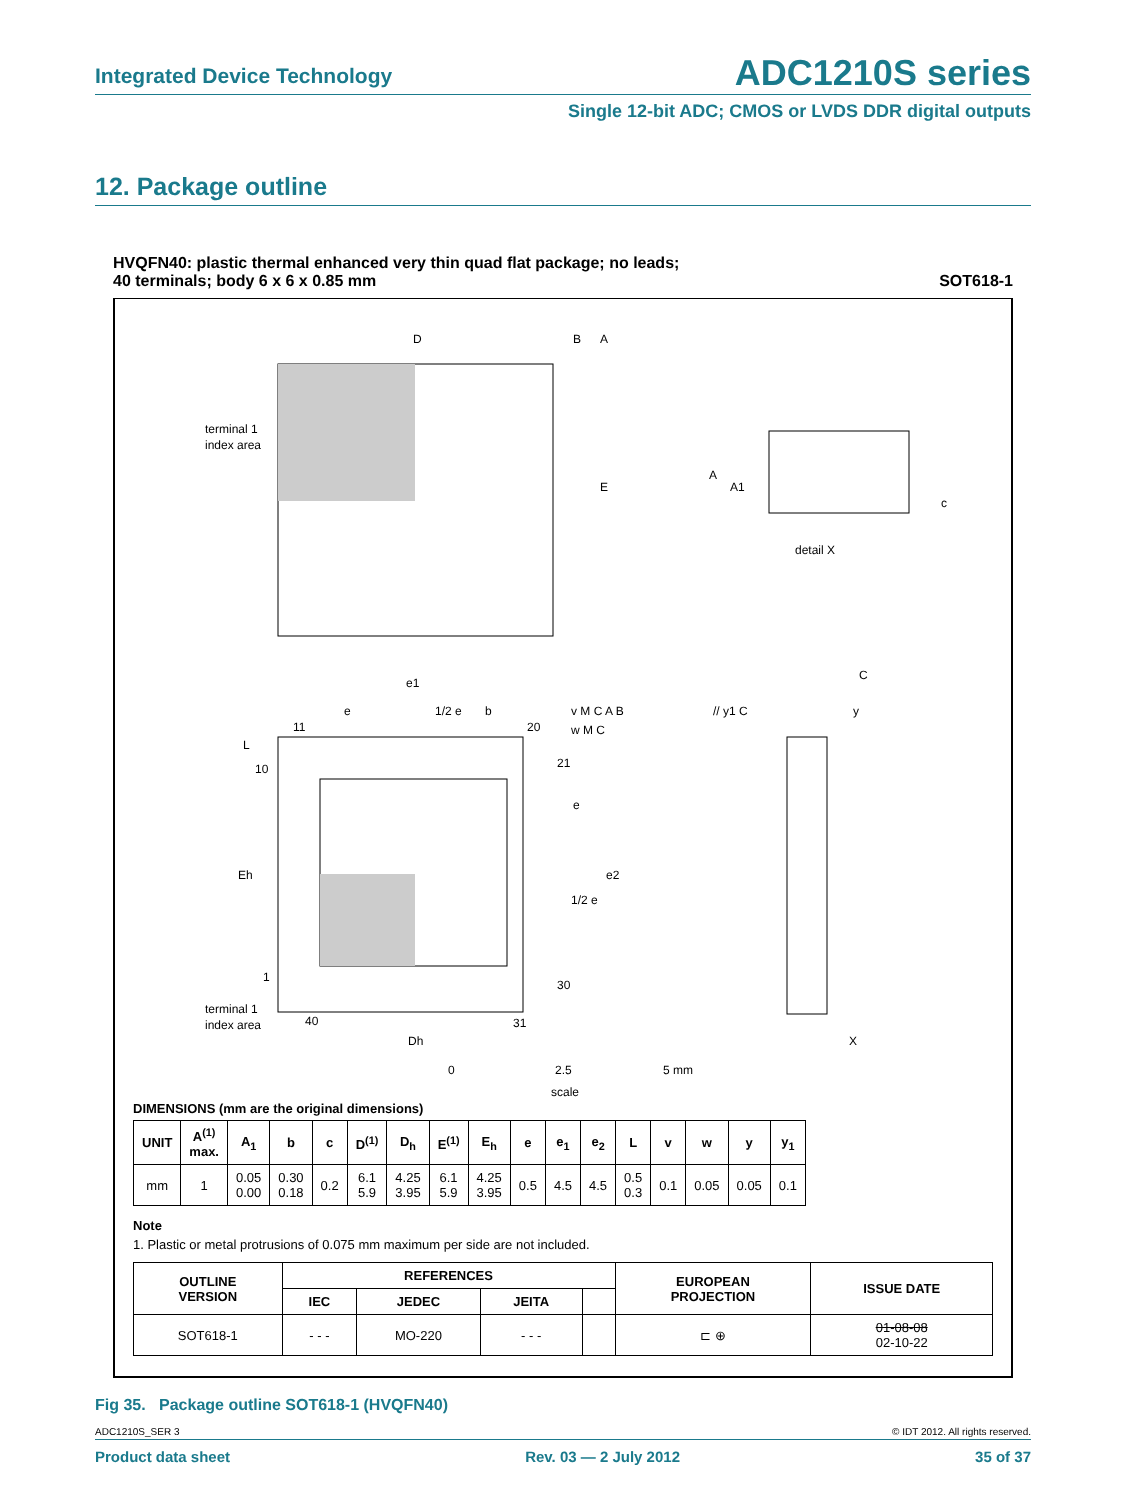Integrated Device Technology ADC1210S series
Single 12-bit ADC; CMOS or LVDS DDR digital outputs
12. Package outline
HVQFN40: plastic thermal enhanced very thin quad flat package; no leads;
40 terminals; body 6 x 6 x 0.85 mm SOT618-1
D
B
A
E
terminal 1
index area
A
A1
c
detail X
e1
e
1/2 e
b
11
20
L
10
21
e
e2
1/2 e
Eh
1
30
terminal 1
index area
40
31
Dh
v M C A B
w M C
// y1 C
C
y
X
0
2.5
5 mm
scale
DIMENSIONS (mm are the original dimensions)
| UNIT | A<sup>(1)</sup> max. | A<sub>1</sub> | b | c | D<sup>(1)</sup> | D<sub>h</sub> | E<sup>(1)</sup> | E<sub>h</sub> | e | e<sub>1</sub> | e<sub>2</sub> | L | v | w | y | y<sub>1</sub> |
| --- | --- | --- | --- | --- | --- | --- | --- | --- | --- | --- | --- | --- | --- | --- | --- | --- |
| mm | 1 | 0.05 0.00 | 0.30 0.18 | 0.2 | 6.1 5.9 | 4.25 3.95 | 6.1 5.9 | 4.25 3.95 | 0.5 | 4.5 | 4.5 | 0.5 0.3 | 0.1 | 0.05 | 0.05 | 0.1 |
Note
1. Plastic or metal protrusions of 0.075 mm maximum per side are not included.
| OUTLINE VERSION | REFERENCES | | | | EUROPEAN PROJECTION | ISSUE DATE |
| --- | --- | --- | --- | --- | --- | --- |
| | IEC | JEDEC | JEITA | | | |
| SOT618-1 | - - - | MO-220 | - - - | | ⊏ ⊕ | 01-08-08 02-10-22 |
Fig 35. Package outline SOT618-1 (HVQFN40)
ADC1210S_SER 3 © IDT 2012. All rights reserved.
Product data sheet Rev. 03 — 2 July 2012 35 of 37